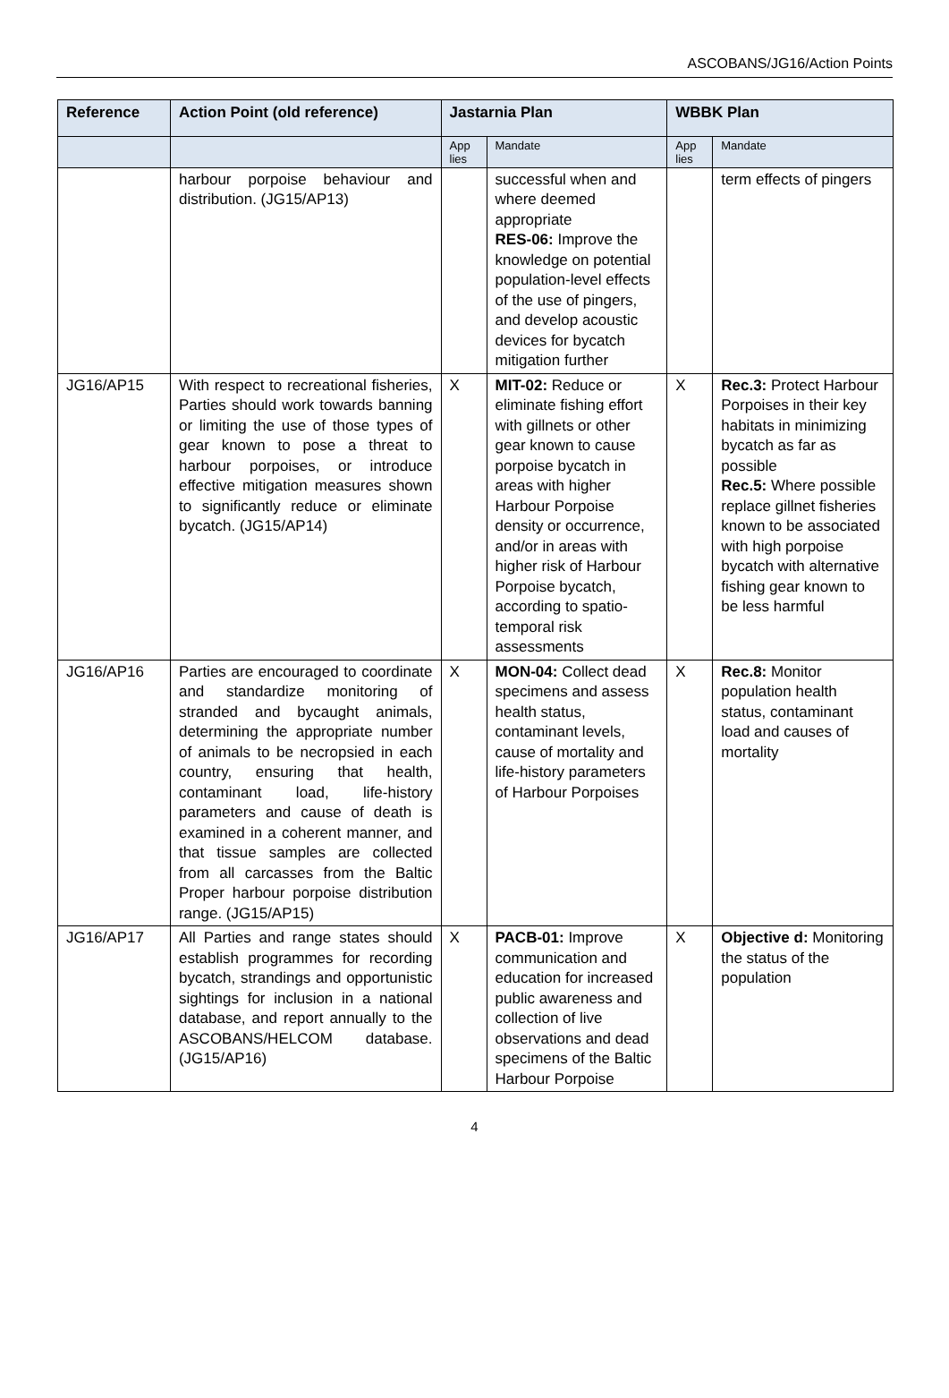ASCOBANS/JG16/Action Points
| Reference | Action Point (old reference) | Jastarnia Plan | | WBBK Plan | |
| --- | --- | --- | --- | --- | --- |
| | | App lies | Mandate | App lies | Mandate |
| | harbour porpoise behaviour and distribution. (JG15/AP13) | | successful when and where deemed appropriate RES-06: Improve the knowledge on potential population-level effects of the use of pingers, and develop acoustic devices for bycatch mitigation further | | term effects of pingers |
| JG16/AP15 | With respect to recreational fisheries, Parties should work towards banning or limiting the use of those types of gear known to pose a threat to harbour porpoises, or introduce effective mitigation measures shown to significantly reduce or eliminate bycatch. (JG15/AP14) | X | MIT-02: Reduce or eliminate fishing effort with gillnets or other gear known to cause porpoise bycatch in areas with higher Harbour Porpoise density or occurrence, and/or in areas with higher risk of Harbour Porpoise bycatch, according to spatio-temporal risk assessments | X | Rec.3: Protect Harbour Porpoises in their key habitats in minimizing bycatch as far as possible Rec.5: Where possible replace gillnet fisheries known to be associated with high porpoise bycatch with alternative fishing gear known to be less harmful |
| JG16/AP16 | Parties are encouraged to coordinate and standardize monitoring of stranded and bycaught animals, determining the appropriate number of animals to be necropsied in each country, ensuring that health, contaminant load, life-history parameters and cause of death is examined in a coherent manner, and that tissue samples are collected from all carcasses from the Baltic Proper harbour porpoise distribution range. (JG15/AP15) | X | MON-04: Collect dead specimens and assess health status, contaminant levels, cause of mortality and life-history parameters of Harbour Porpoises | X | Rec.8: Monitor population health status, contaminant load and causes of mortality |
| JG16/AP17 | All Parties and range states should establish programmes for recording bycatch, strandings and opportunistic sightings for inclusion in a national database, and report annually to the ASCOBANS/HELCOM database. (JG15/AP16) | X | PACB-01: Improve communication and education for increased public awareness and collection of live observations and dead specimens of the Baltic Harbour Porpoise | X | Objective d: Monitoring the status of the population |
4